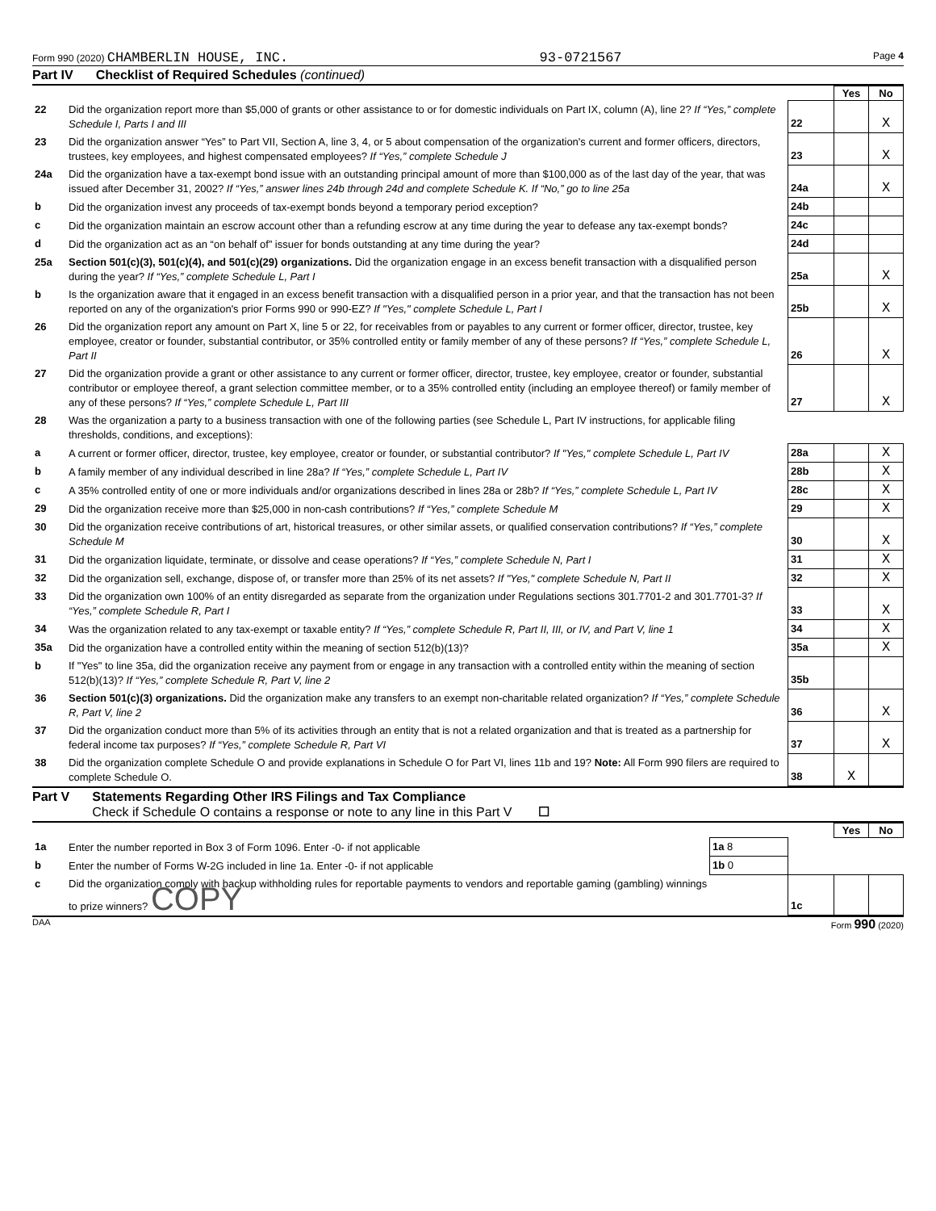Form 990 (2020) CHAMBERLIN HOUSE, INC. 93-0721567 Page 4
Part IV Checklist of Required Schedules (continued)
| | | | Yes | No |
| 22 | Did the organization report more than $5,000 of grants or other assistance to or for domestic individuals on Part IX, column (A), line 2? If “Yes,” complete Schedule I, Parts I and III | 22 | | X |
| 23 | Did the organization answer “Yes” to Part VII, Section A, line 3, 4, or 5 about compensation of the organization's current and former officers, directors, trustees, key employees, and highest compensated employees? If “Yes,” complete Schedule J | 23 | | X |
| 24a | Did the organization have a tax-exempt bond issue with an outstanding principal amount of more than $100,000 as of the last day of the year, that was issued after December 31, 2002? If “Yes,” answer lines 24b through 24d and complete Schedule K. If “No,” go to line 25a | 24a | | X |
| b | Did the organization invest any proceeds of tax-exempt bonds beyond a temporary period exception? | 24b | | |
| c | Did the organization maintain an escrow account other than a refunding escrow at any time during the year to defease any tax-exempt bonds? | 24c | | |
| d | Did the organization act as an “on behalf of” issuer for bonds outstanding at any time during the year? | 24d | | |
| 25a | Section 501(c)(3), 501(c)(4), and 501(c)(29) organizations. Did the organization engage in an excess benefit transaction with a disqualified person during the year? If “Yes,” complete Schedule L, Part I | 25a | | X |
| b | Is the organization aware that it engaged in an excess benefit transaction with a disqualified person in a prior year, and that the transaction has not been reported on any of the organization's prior Forms 990 or 990-EZ? If "Yes," complete Schedule L, Part I | 25b | | X |
| 26 | Did the organization report any amount on Part X, line 5 or 22, for receivables from or payables to any current or former officer, director, trustee, key employee, creator or founder, substantial contributor, or 35% controlled entity or family member of any of these persons? If “Yes,” complete Schedule L, Part II | 26 | | X |
| 27 | Did the organization provide a grant or other assistance to any current or former officer, director, trustee, key employee, creator or founder, substantial contributor or employee thereof, a grant selection committee member, or to a 35% controlled entity (including an employee thereof) or family member of any of these persons? If “Yes,” complete Schedule L, Part III | 27 | | X |
| 28 | Was the organization a party to a business transaction with one of the following parties (see Schedule L, Part IV instructions, for applicable filing thresholds, conditions, and exceptions): | | | |
| a | A current or former officer, director, trustee, key employee, creator or founder, or substantial contributor? If "Yes," complete Schedule L, Part IV | 28a | | X |
| b | A family member of any individual described in line 28a? If “Yes,” complete Schedule L, Part IV | 28b | | X |
| c | A 35% controlled entity of one or more individuals and/or organizations described in lines 28a or 28b? If “Yes,” complete Schedule L, Part IV | 28c | | X |
| 29 | Did the organization receive more than $25,000 in non-cash contributions? If “Yes,” complete Schedule M | 29 | | X |
| 30 | Did the organization receive contributions of art, historical treasures, or other similar assets, or qualified conservation contributions? If “Yes,” complete Schedule M | 30 | | X |
| 31 | Did the organization liquidate, terminate, or dissolve and cease operations? If “Yes,” complete Schedule N, Part I | 31 | | X |
| 32 | Did the organization sell, exchange, dispose of, or transfer more than 25% of its net assets? If "Yes," complete Schedule N, Part II | 32 | | X |
| 33 | Did the organization own 100% of an entity disregarded as separate from the organization under Regulations sections 301.7701-2 and 301.7701-3? If “Yes,” complete Schedule R, Part I | 33 | | X |
| 34 | Was the organization related to any tax-exempt or taxable entity? If “Yes,” complete Schedule R, Part II, III, or IV, and Part V, line 1 | 34 | | X |
| 35a | Did the organization have a controlled entity within the meaning of section 512(b)(13)? | 35a | | X |
| b | If "Yes" to line 35a, did the organization receive any payment from or engage in any transaction with a controlled entity within the meaning of section 512(b)(13)? If “Yes,” complete Schedule R, Part V, line 2 | 35b | | |
| 36 | Section 501(c)(3) organizations. Did the organization make any transfers to an exempt non-charitable related organization? If “Yes,” complete Schedule R, Part V, line 2 | 36 | | X |
| 37 | Did the organization conduct more than 5% of its activities through an entity that is not a related organization and that is treated as a partnership for federal income tax purposes? If “Yes,” complete Schedule R, Part VI | 37 | | X |
| 38 | Did the organization complete Schedule O and provide explanations in Schedule O for Part VI, lines 11b and 19? Note: All Form 990 filers are required to complete Schedule O. | 38 | X | |
Part V Statements Regarding Other IRS Filings and Tax Compliance
Part V Check if Schedule O contains a response or note to any line in this Part V ☐
| | | | | Yes | No |
| 1a | Enter the number reported in Box 3 of Form 1096. Enter -0- if not applicable | 1a 8 | | | |
| b | Enter the number of Forms W-2G included in line 1a. Enter -0- if not applicable | 1b 0 | | | |
| c | Did the organization comply with backup withholding rules for reportable payments to vendors and reportable gaming (gambling) winnings to prize winners? COPY | | 1c | | |
DAA Form 990 (2020)